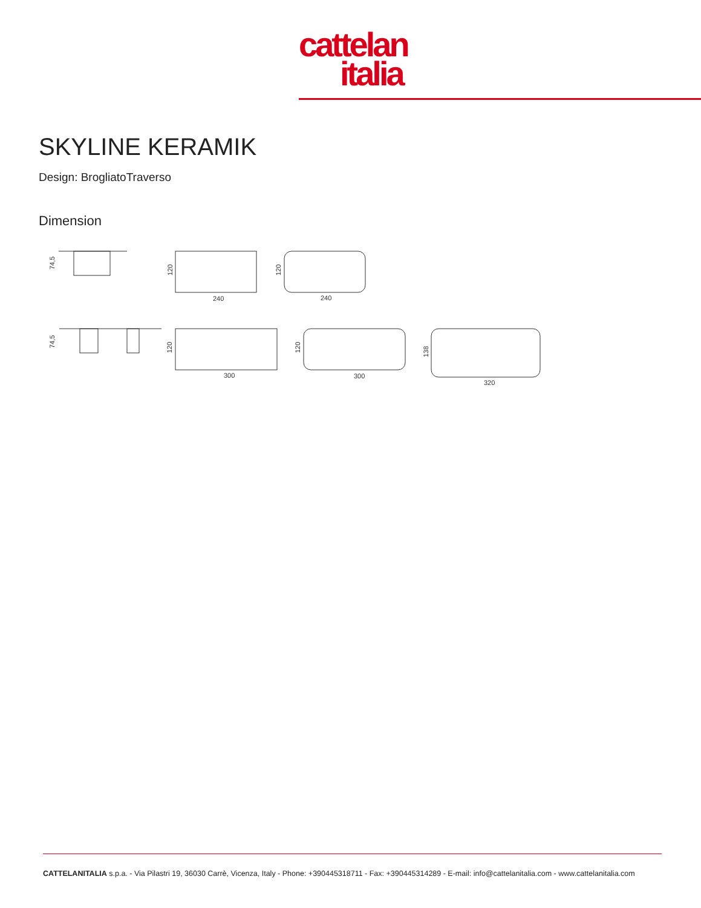cattelan
italia
SKYLINE KERAMIK
Design: BrogliatoTraverso
Dimension
74,5
240
120
240
120
74,5
300
120
300
120
320
138
CATTELANITALIA s.p.a. - Via Pilastri 19, 36030 Carrè, Vicenza, Italy - Phone: +390445318711 - Fax: +390445314289 - E-mail: info@cattelanitalia.com - www.cattelanitalia.com